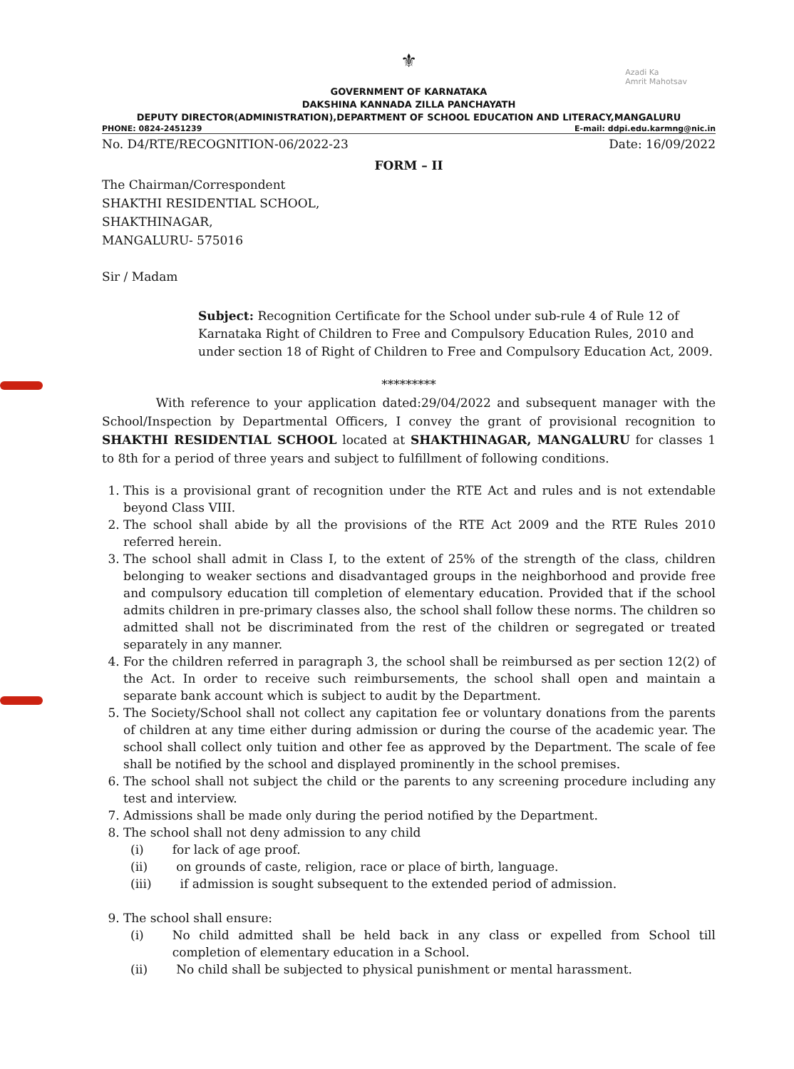Azadi Ka
Amrit Mahotsav
⚜
GOVERNMENT OF KARNATAKA
DAKSHINA KANNADA ZILLA PANCHAYATH
DEPUTY DIRECTOR(ADMINISTRATION),DEPARTMENT OF SCHOOL EDUCATION AND LITERACY,MANGALURU
PHONE: 0824-2451239 E-mail: ddpi.edu.karmng@nic.in
No. D4/RTE/RECOGNITION-06/2022-23 Date: 16/09/2022
FORM – II
The Chairman/Correspondent
SHAKTHI RESIDENTIAL SCHOOL,
SHAKTHINAGAR,
MANGALURU- 575016
Sir / Madam
Subject: Recognition Certificate for the School under sub-rule 4 of Rule 12 of Karnataka Right of Children to Free and Compulsory Education Rules, 2010 and under section 18 of Right of Children to Free and Compulsory Education Act, 2009.
*********
With reference to your application dated:29/04/2022 and subsequent manager with the School/Inspection by Departmental Officers, I convey the grant of provisional recognition to SHAKTHI RESIDENTIAL SCHOOL located at SHAKTHINAGAR, MANGALURU for classes 1 to 8th for a period of three years and subject to fulfillment of following conditions.
1. This is a provisional grant of recognition under the RTE Act and rules and is not extendable beyond Class VIII.
2. The school shall abide by all the provisions of the RTE Act 2009 and the RTE Rules 2010 referred herein.
3. The school shall admit in Class I, to the extent of 25% of the strength of the class, children belonging to weaker sections and disadvantaged groups in the neighborhood and provide free and compulsory education till completion of elementary education. Provided that if the school admits children in pre-primary classes also, the school shall follow these norms. The children so admitted shall not be discriminated from the rest of the children or segregated or treated separately in any manner.
4. For the children referred in paragraph 3, the school shall be reimbursed as per section 12(2) of the Act. In order to receive such reimbursements, the school shall open and maintain a separate bank account which is subject to audit by the Department.
5. The Society/School shall not collect any capitation fee or voluntary donations from the parents of children at any time either during admission or during the course of the academic year. The school shall collect only tuition and other fee as approved by the Department. The scale of fee shall be notified by the school and displayed prominently in the school premises.
6. The school shall not subject the child or the parents to any screening procedure including any test and interview.
7. Admissions shall be made only during the period notified by the Department.
8. The school shall not deny admission to any child
(i) for lack of age proof.
(ii) on grounds of caste, religion, race or place of birth, language.
(iii) if admission is sought subsequent to the extended period of admission.
9. The school shall ensure:
(i) No child admitted shall be held back in any class or expelled from School till completion of elementary education in a School.
(ii) No child shall be subjected to physical punishment or mental harassment.